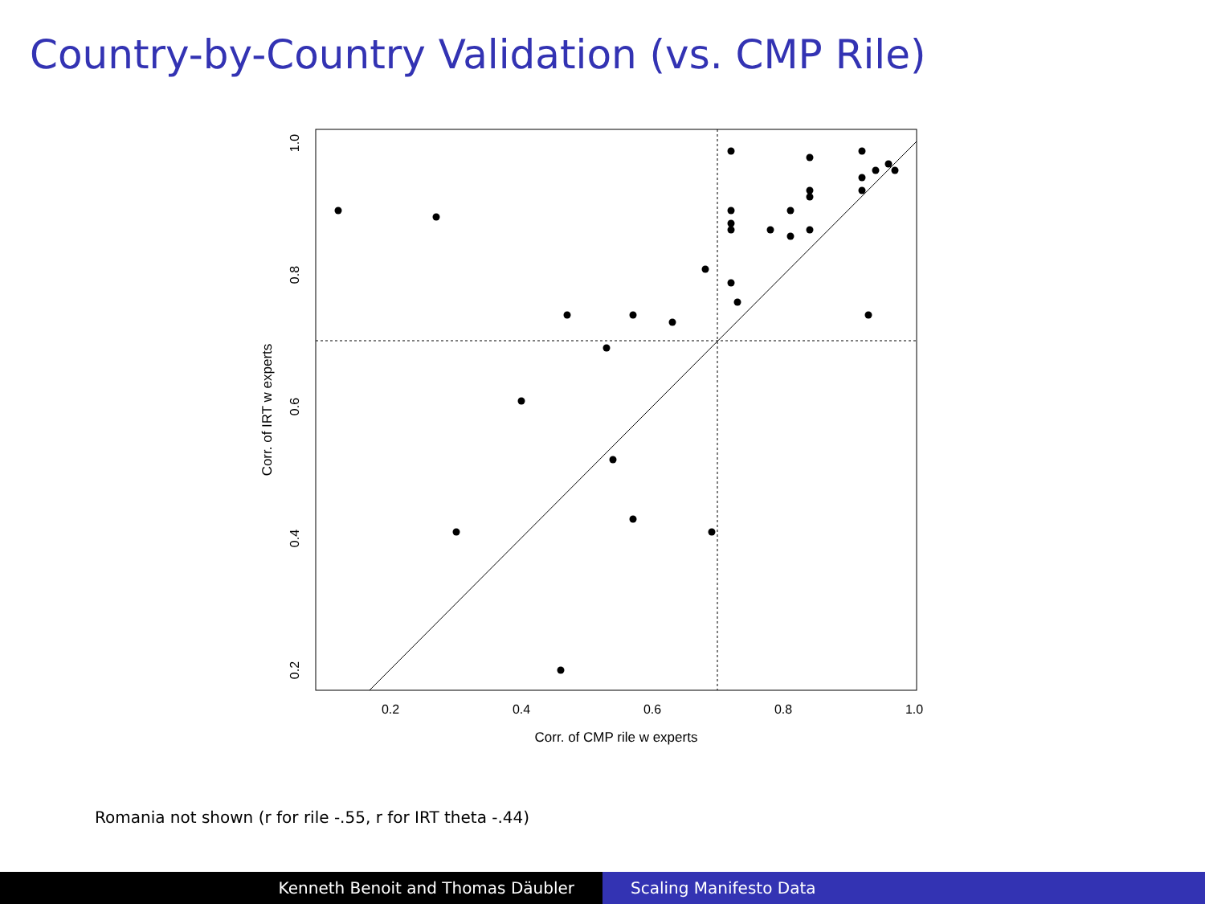Country-by-Country Validation (vs. CMP Rile)
0.2
0.4
0.6
0.8
1.0
Corr. of CMP rile w experts
0.2
0.4
0.6
0.8
1.0
Corr. of IRT w experts
Romania not shown (r for rile -.55, r for IRT theta -.44)
Kenneth Benoit and Thomas Däubler Scaling Manifesto Data